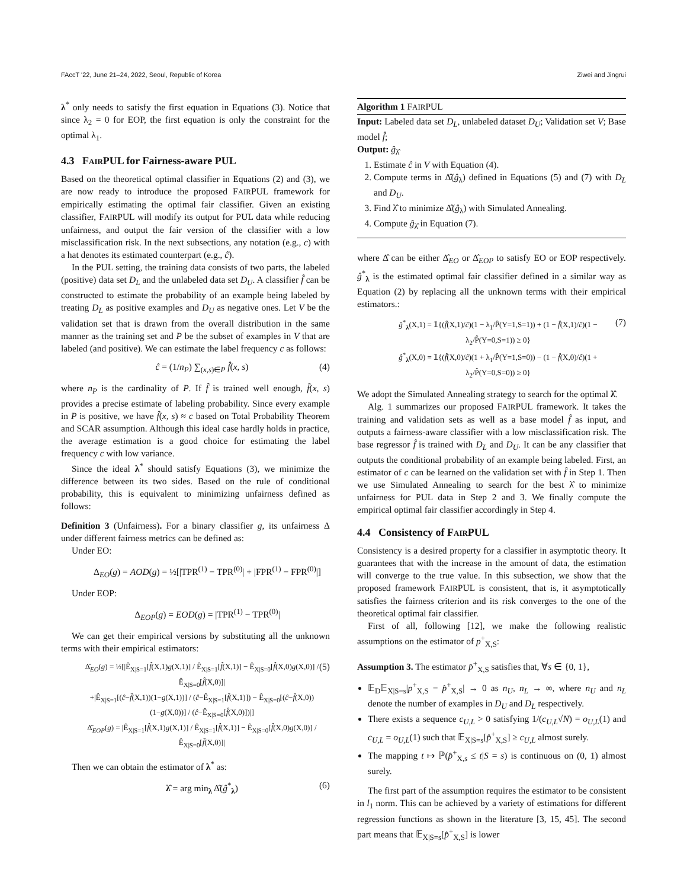FAccT '22, June 21–24, 2022, Seoul, Republic of Korea Ziwei and Jingrui
λ<sup>*</sup> only needs to satisfy the first equation in Equations (3). Notice that since λ<sub>2</sub> = 0 for EOP, the first equation is only the constraint for the optimal λ<sub>1</sub>.
4.3 FAIRPUL for Fairness-aware PUL
Based on the theoretical optimal classifier in Equations (2) and (3), we are now ready to introduce the proposed FAIRPUL framework for empirically estimating the optimal fair classifier. Given an existing classifier, FAIRPUL will modify its output for PUL data while reducing unfairness, and output the fair version of the classifier with a low misclassification risk. In the next subsections, any notation (e.g., c) with a hat denotes its estimated counterpart (e.g., ĉ).
In the PUL setting, the training data consists of two parts, the labeled (positive) data set D<sub>L</sub> and the unlabeled data set D<sub>U</sub>. A classifier f̂ can be constructed to estimate the probability of an example being labeled by treating D<sub>L</sub> as positive examples and D<sub>U</sub> as negative ones. Let V be the validation set that is drawn from the overall distribution in the same manner as the training set and P be the subset of examples in V that are labeled (and positive). We can estimate the label frequency c as follows:
ĉ = (1/n<sub>P</sub>) ∑<sub>(x,s)∈P</sub> f̂(x, s) (4)
where n<sub>P</sub> is the cardinality of P. If f̂ is trained well enough, f̂(x, s) provides a precise estimate of labeling probability. Since every example in P is positive, we have f̂(x, s) ≈ c based on Total Probability Theorem and SCAR assumption. Although this ideal case hardly holds in practice, the average estimation is a good choice for estimating the label frequency c with low variance.
Since the ideal λ<sup>*</sup> should satisfy Equations (3), we minimize the difference between its two sides. Based on the rule of conditional probability, this is equivalent to minimizing unfairness defined as follows:
Definition 3 (Unfairness). For a binary classifier g, its unfairness Δ under different fairness metrics can be defined as:
Under EO:
Δ<sub>EO</sub>(g) = AOD(g) = ½[|TPR<sup>(1)</sup> − TPR<sup>(0)</sup>| + |FPR<sup>(1)</sup> − FPR<sup>(0)</sup>|]
Under EOP:
Δ<sub>EOP</sub>(g) = EOD(g) = |TPR<sup>(1)</sup> − TPR<sup>(0)</sup>|
We can get their empirical versions by substituting all the unknown terms with their empirical estimators:
Δ̂<sub>EO</sub>(g) = ½[|Ê<sub>X|S=1</sub>[f̂(X,1)g(X,1)] / Ê<sub>X|S=1</sub>[f̂(X,1)] − Ê<sub>X|S=0</sub>[f̂(X,0)g(X,0)] / Ê<sub>X|S=0</sub>[f̂(X,0)]|
+|Ê<sub>X|S=1</sub>[(ĉ−f̂(X,1))(1−g(X,1))] / (ĉ−Ê<sub>X|S=1</sub>[f̂(X,1)]) − Ê<sub>X|S=0</sub>[(ĉ−f̂(X,0))(1−g(X,0))] / (ĉ−Ê<sub>X|S=0</sub>[f̂(X,0)])|]
Δ̂<sub>EOP</sub>(g) = |Ê<sub>X|S=1</sub>[f̂(X,1)g(X,1)] / Ê<sub>X|S=1</sub>[f̂(X,1)] − Ê<sub>X|S=0</sub>[f̂(X,0)g(X,0)] / Ê<sub>X|S=0</sub>[f̂(X,0)]| (5)
Then we can obtain the estimator of λ<sup>*</sup> as:
λ̂ = arg min<sub>λ</sub> Δ̂(ĝ<sup>*</sup><sub>λ</sub>) (6)
Algorithm 1 FAIRPUL
Input: Labeled data set D<sub>L</sub>, unlabeled dataset D<sub>U</sub>; Validation set V; Base model f̂;
Output: ĝ<sub>λ̂</sub>
1. Estimate ĉ in V with Equation (4).
2. Compute terms in Δ̂(ĝ<sub>λ</sub>) defined in Equations (5) and (7) with D<sub>L</sub> and D<sub>U</sub>.
3. Find λ̂ to minimize Δ̂(ĝ<sub>λ</sub>) with Simulated Annealing.
4. Compute ĝ<sub>λ̂</sub> in Equation (7).
where Δ̂ can be either Δ̂<sub>EO</sub> or Δ̂<sub>EOP</sub> to satisfy EO or EOP respectively. ĝ<sup>*</sup><sub>λ</sub> is the estimated optimal fair classifier defined in a similar way as Equation (2) by replacing all the unknown terms with their empirical estimators.:
ĝ<sup>*</sup><sub>λ</sub>(X,1) = 𝟙{(f̂(X,1)/ĉ)(1 − λ<sub>1</sub>/P̂(Y=1,S=1)) + (1 − f̂(X,1)/ĉ)(1 − λ<sub>2</sub>/P̂(Y=0,S=1)) ≥ 0}
ĝ<sup>*</sup><sub>λ</sub>(X,0) = 𝟙{(f̂(X,0)/ĉ)(1 + λ<sub>1</sub>/P̂(Y=1,S=0)) − (1 − f̂(X,0)/ĉ)(1 + λ<sub>2</sub>/P̂(Y=0,S=0)) ≥ 0} (7)
We adopt the Simulated Annealing strategy to search for the optimal λ̂.
Alg. 1 summarizes our proposed FAIRPUL framework. It takes the training and validation sets as well as a base model f̂ as input, and outputs a fairness-aware classifier with a low misclassification risk. The base regressor f̂ is trained with D<sub>L</sub> and D<sub>U</sub>. It can be any classifier that outputs the conditional probability of an example being labeled. First, an estimator of c can be learned on the validation set with f̂ in Step 1. Then we use Simulated Annealing to search for the best λ̂ to minimize unfairness for PUL data in Step 2 and 3. We finally compute the empirical optimal fair classifier accordingly in Step 4.
4.4 Consistency of FAIRPUL
Consistency is a desired property for a classifier in asymptotic theory. It guarantees that with the increase in the amount of data, the estimation will converge to the true value. In this subsection, we show that the proposed framework FAIRPUL is consistent, that is, it asymptotically satisfies the fairness criterion and its risk converges to the one of the theoretical optimal fair classifier.
First of all, following [12], we make the following realistic assumptions on the estimator of p<sup>+</sup><sub>X,S</sub>:
Assumption 3. The estimator p̂<sup>+</sup><sub>X,S</sub> satisfies that, ∀s ∈ {0, 1},
𝔼<sub>D</sub>𝔼<sub>X|S=s</sub>|p<sup>+</sup><sub>X,S</sub> − p̂<sup>+</sup><sub>X,S</sub>| → 0 as n<sub>U</sub>, n<sub>L</sub> → ∞, where n<sub>U</sub> and n<sub>L</sub> denote the number of examples in D<sub>U</sub> and D<sub>L</sub> respectively.
There exists a sequence c<sub>U,L</sub> > 0 satisfying 1/(c<sub>U,L</sub>√N) = o<sub>U,L</sub>(1) and c<sub>U,L</sub> = o<sub>U,L</sub>(1) such that 𝔼<sub>X|S=s</sub>[p̂<sup>+</sup><sub>X,S</sub>] ≥ c<sub>U,L</sub> almost surely.
The mapping t ↦ ℙ(p̂<sup>+</sup><sub>X,s</sub> ≤ t|S = s) is continuous on (0, 1) almost surely.
The first part of the assumption requires the estimator to be consistent in l<sub>1</sub> norm. This can be achieved by a variety of estimations for different regression functions as shown in the literature [3, 15, 45]. The second part means that 𝔼<sub>X|S=s</sub>[p̂<sup>+</sup><sub>X,S</sub>] is lower